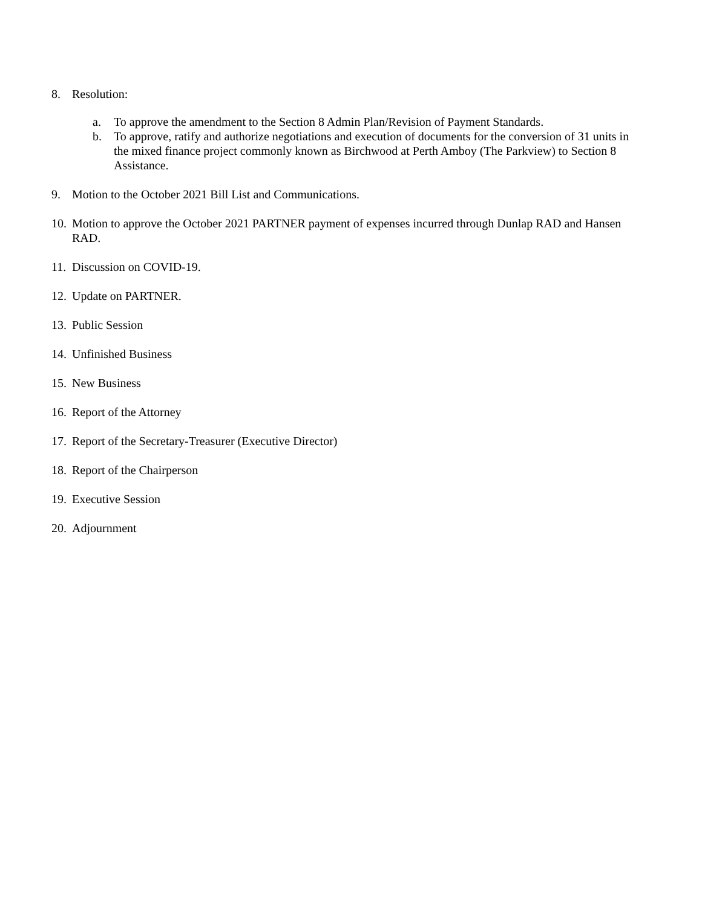8. Resolution:
a. To approve the amendment to the Section 8 Admin Plan/Revision of Payment Standards.
b. To approve, ratify and authorize negotiations and execution of documents for the conversion of 31 units in the mixed finance project commonly known as Birchwood at Perth Amboy (The Parkview) to Section 8 Assistance.
9. Motion to the October 2021 Bill List and Communications.
10. Motion to approve the October 2021 PARTNER payment of expenses incurred through Dunlap RAD and Hansen RAD.
11. Discussion on COVID-19.
12. Update on PARTNER.
13. Public Session
14. Unfinished Business
15. New Business
16. Report of the Attorney
17. Report of the Secretary-Treasurer (Executive Director)
18. Report of the Chairperson
19. Executive Session
20. Adjournment